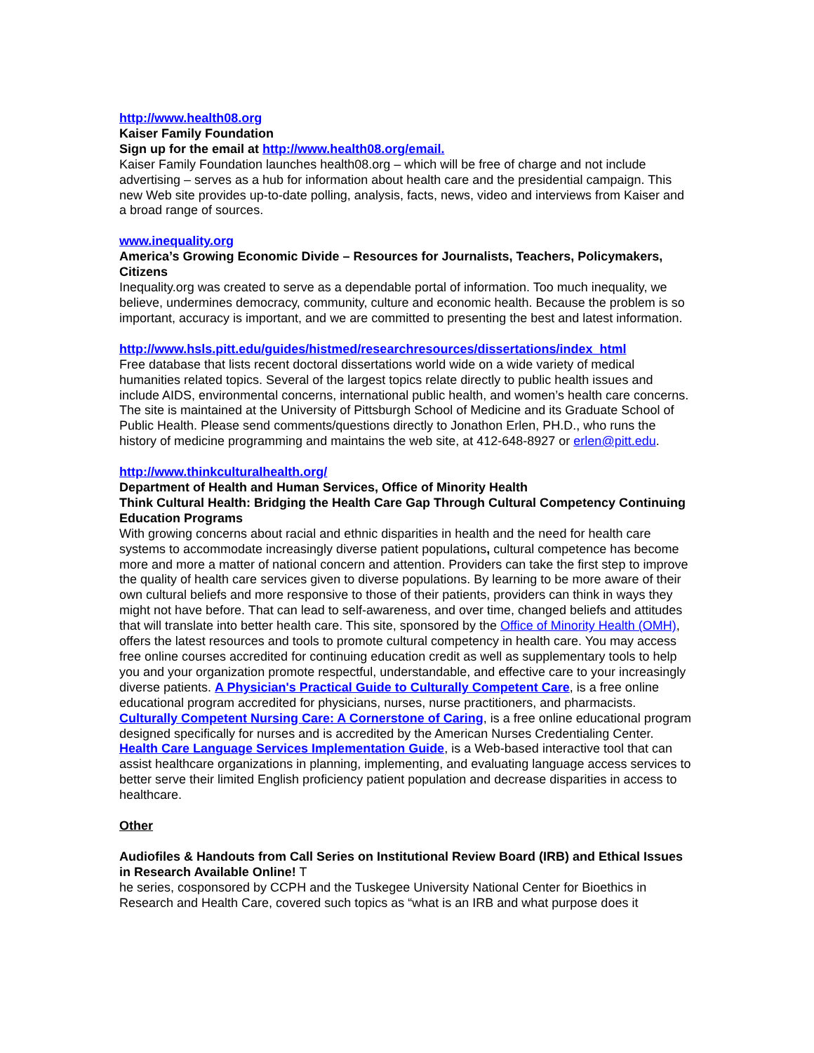http://www.health08.org
Kaiser Family Foundation
Sign up for the email at http://www.health08.org/email.
Kaiser Family Foundation launches health08.org – which will be free of charge and not include advertising – serves as a hub for information about health care and the presidential campaign. This new Web site provides up-to-date polling, analysis, facts, news, video and interviews from Kaiser and a broad range of sources.
www.inequality.org
America’s Growing Economic Divide – Resources for Journalists, Teachers, Policymakers, Citizens
Inequality.org was created to serve as a dependable portal of information. Too much inequality, we believe, undermines democracy, community, culture and economic health. Because the problem is so important, accuracy is important, and we are committed to presenting the best and latest information.
http://www.hsls.pitt.edu/guides/histmed/researchresources/dissertations/index_html
Free database that lists recent doctoral dissertations world wide on a wide variety of medical humanities related topics. Several of the largest topics relate directly to public health issues and include AIDS, environmental concerns, international public health, and women’s health care concerns. The site is maintained at the University of Pittsburgh School of Medicine and its Graduate School of Public Health. Please send comments/questions directly to Jonathon Erlen, PH.D., who runs the history of medicine programming and maintains the web site, at 412-648-8927 or erlen@pitt.edu.
http://www.thinkculturalhealth.org/
Department of Health and Human Services, Office of Minority Health
Think Cultural Health: Bridging the Health Care Gap Through Cultural Competency Continuing Education Programs
With growing concerns about racial and ethnic disparities in health and the need for health care systems to accommodate increasingly diverse patient populations, cultural competence has become more and more a matter of national concern and attention. Providers can take the first step to improve the quality of health care services given to diverse populations. By learning to be more aware of their own cultural beliefs and more responsive to those of their patients, providers can think in ways they might not have before. That can lead to self-awareness, and over time, changed beliefs and attitudes that will translate into better health care. This site, sponsored by the Office of Minority Health (OMH), offers the latest resources and tools to promote cultural competency in health care. You may access free online courses accredited for continuing education credit as well as supplementary tools to help you and your organization promote respectful, understandable, and effective care to your increasingly diverse patients. A Physician's Practical Guide to Culturally Competent Care, is a free online educational program accredited for physicians, nurses, nurse practitioners, and pharmacists. Culturally Competent Nursing Care: A Cornerstone of Caring, is a free online educational program designed specifically for nurses and is accredited by the American Nurses Credentialing Center. Health Care Language Services Implementation Guide, is a Web-based interactive tool that can assist healthcare organizations in planning, implementing, and evaluating language access services to better serve their limited English proficiency patient population and decrease disparities in access to healthcare.
Other
Audiofiles & Handouts from Call Series on Institutional Review Board (IRB) and Ethical Issues in Research Available Online! T
he series, cosponsored by CCPH and the Tuskegee University National Center for Bioethics in Research and Health Care, covered such topics as “what is an IRB and what purpose does it